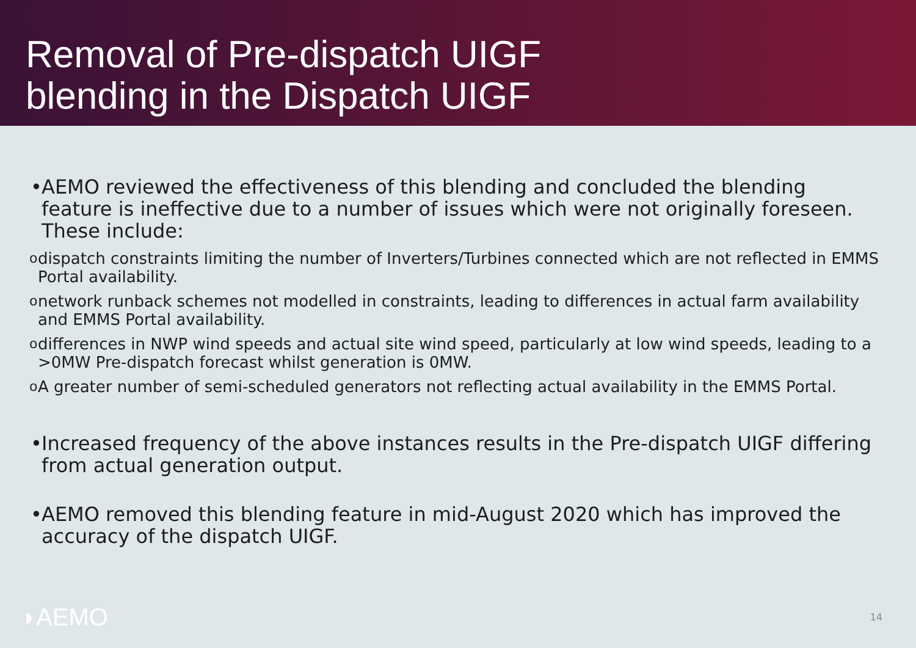Removal of Pre-dispatch UIGF
blending in the Dispatch UIGF
•
AEMO reviewed the effectiveness of this blending and concluded the blending feature is ineffective due to a number of issues which were not originally foreseen. These include:
o
dispatch constraints limiting the number of Inverters/Turbines connected which are not reflected in EMMS Portal availability.
o
network runback schemes not modelled in constraints, leading to differences in actual farm availability and EMMS Portal availability.
o
differences in NWP wind speeds and actual site wind speed, particularly at low wind speeds, leading to a >0MW Pre-dispatch forecast whilst generation is 0MW.
o
A greater number of semi-scheduled generators not reflecting actual availability in the EMMS Portal.
•
Increased frequency of the above instances results in the Pre-dispatch UIGF differing from actual generation output.
•
AEMO removed this blending feature in mid-August 2020 which has improved the accuracy of the dispatch UIGF.
◗AEMO 14